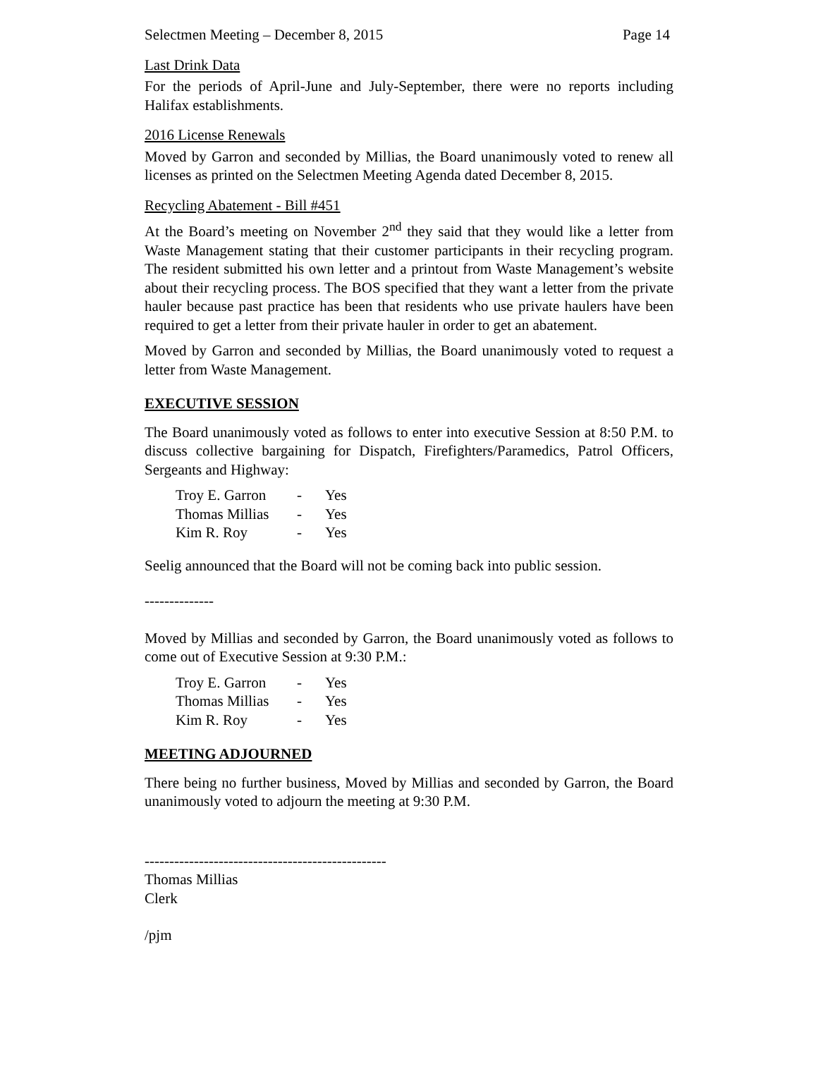Selectmen Meeting – December 8, 2015 Page 14
Last Drink Data
For the periods of April-June and July-September, there were no reports including Halifax establishments.
2016 License Renewals
Moved by Garron and seconded by Millias, the Board unanimously voted to renew all licenses as printed on the Selectmen Meeting Agenda dated December 8, 2015.
Recycling Abatement - Bill #451
At the Board’s meeting on November 2<sup>nd</sup> they said that they would like a letter from Waste Management stating that their customer participants in their recycling program. The resident submitted his own letter and a printout from Waste Management’s website about their recycling process. The BOS specified that they want a letter from the private hauler because past practice has been that residents who use private haulers have been required to get a letter from their private hauler in order to get an abatement.
Moved by Garron and seconded by Millias, the Board unanimously voted to request a letter from Waste Management.
EXECUTIVE SESSION
The Board unanimously voted as follows to enter into executive Session at 8:50 P.M. to discuss collective bargaining for Dispatch, Firefighters/Paramedics, Patrol Officers, Sergeants and Highway:
| Troy E. Garron | - | Yes |
| Thomas Millias | - | Yes |
| Kim R. Roy | - | Yes |
Seelig announced that the Board will not be coming back into public session.
--------------
Moved by Millias and seconded by Garron, the Board unanimously voted as follows to come out of Executive Session at 9:30 P.M.:
| Troy E. Garron | - | Yes |
| Thomas Millias | - | Yes |
| Kim R. Roy | - | Yes |
MEETING ADJOURNED
There being no further business, Moved by Millias and seconded by Garron, the Board unanimously voted to adjourn the meeting at 9:30 P.M.
-------------------------------------------------
Thomas Millias
Clerk
/pjm